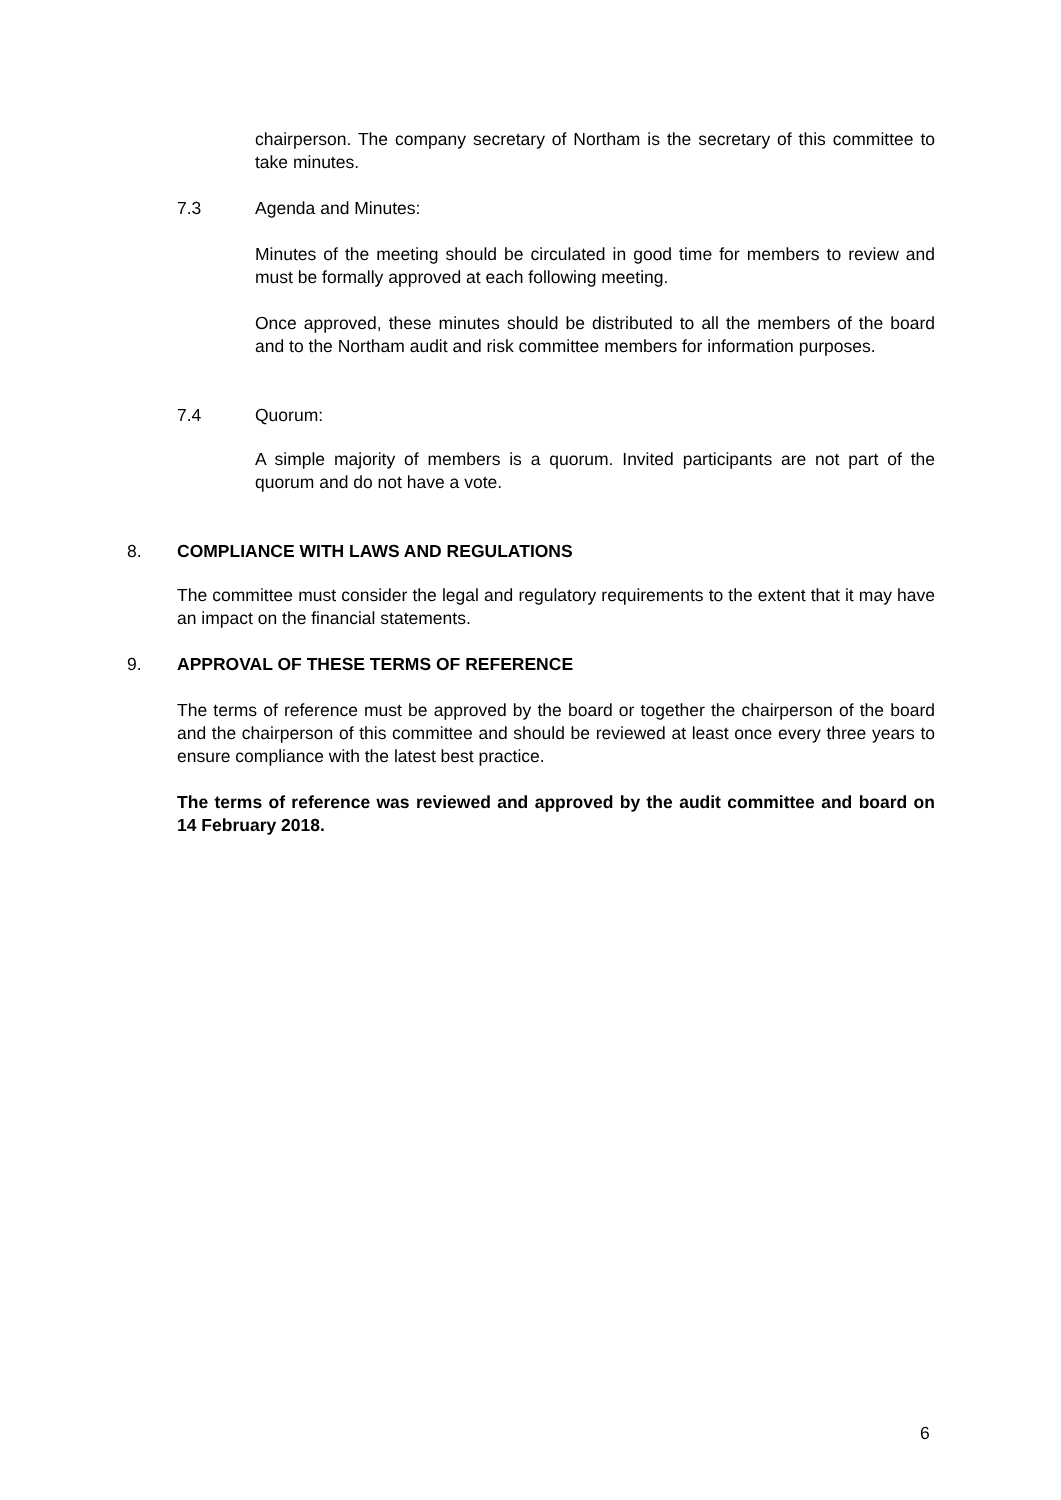chairperson. The company secretary of Northam is the secretary of this committee to take minutes.
7.3 Agenda and Minutes:
Minutes of the meeting should be circulated in good time for members to review and must be formally approved at each following meeting.
Once approved, these minutes should be distributed to all the members of the board and to the Northam audit and risk committee members for information purposes.
7.4 Quorum:
A simple majority of members is a quorum. Invited participants are not part of the quorum and do not have a vote.
8. COMPLIANCE WITH LAWS AND REGULATIONS
The committee must consider the legal and regulatory requirements to the extent that it may have an impact on the financial statements.
9. APPROVAL OF THESE TERMS OF REFERENCE
The terms of reference must be approved by the board or together the chairperson of the board and the chairperson of this committee and should be reviewed at least once every three years to ensure compliance with the latest best practice.
The terms of reference was reviewed and approved by the audit committee and board on 14 February 2018.
6